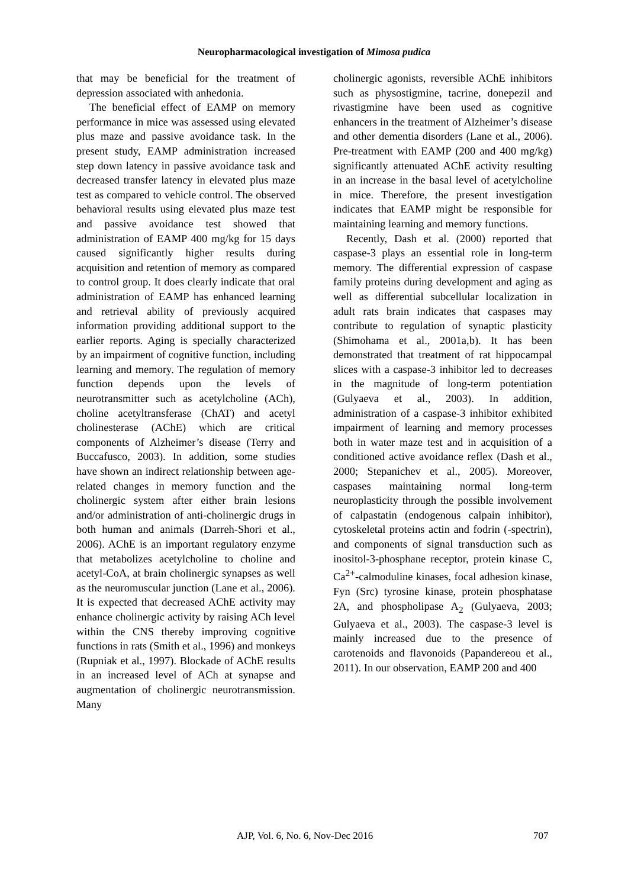Neuropharmacological investigation of Mimosa pudica
that may be beneficial for the treatment of depression associated with anhedonia.
The beneficial effect of EAMP on memory performance in mice was assessed using elevated plus maze and passive avoidance task. In the present study, EAMP administration increased step down latency in passive avoidance task and decreased transfer latency in elevated plus maze test as compared to vehicle control. The observed behavioral results using elevated plus maze test and passive avoidance test showed that administration of EAMP 400 mg/kg for 15 days caused significantly higher results during acquisition and retention of memory as compared to control group. It does clearly indicate that oral administration of EAMP has enhanced learning and retrieval ability of previously acquired information providing additional support to the earlier reports. Aging is specially characterized by an impairment of cognitive function, including learning and memory. The regulation of memory function depends upon the levels of neurotransmitter such as acetylcholine (ACh), choline acetyltransferase (ChAT) and acetyl cholinesterase (AChE) which are critical components of Alzheimer’s disease (Terry and Buccafusco, 2003). In addition, some studies have shown an indirect relationship between age-related changes in memory function and the cholinergic system after either brain lesions and/or administration of anti-cholinergic drugs in both human and animals (Darreh-Shori et al., 2006). AChE is an important regulatory enzyme that metabolizes acetylcholine to choline and acetyl-CoA, at brain cholinergic synapses as well as the neuromuscular junction (Lane et al., 2006). It is expected that decreased AChE activity may enhance cholinergic activity by raising ACh level within the CNS thereby improving cognitive functions in rats (Smith et al., 1996) and monkeys (Rupniak et al., 1997). Blockade of AChE results in an increased level of ACh at synapse and augmentation of cholinergic neurotransmission. Many
cholinergic agonists, reversible AChE inhibitors such as physostigmine, tacrine, donepezil and rivastigmine have been used as cognitive enhancers in the treatment of Alzheimer’s disease and other dementia disorders (Lane et al., 2006). Pre-treatment with EAMP (200 and 400 mg/kg) significantly attenuated AChE activity resulting in an increase in the basal level of acetylcholine in mice. Therefore, the present investigation indicates that EAMP might be responsible for maintaining learning and memory functions.
Recently, Dash et al. (2000) reported that caspase-3 plays an essential role in long-term memory. The differential expression of caspase family proteins during development and aging as well as differential subcellular localization in adult rats brain indicates that caspases may contribute to regulation of synaptic plasticity (Shimohama et al., 2001a,b). It has been demonstrated that treatment of rat hippocampal slices with a caspase-3 inhibitor led to decreases in the magnitude of long-term potentiation (Gulyaeva et al., 2003). In addition, administration of a caspase-3 inhibitor exhibited impairment of learning and memory processes both in water maze test and in acquisition of a conditioned active avoidance reflex (Dash et al., 2000; Stepanichev et al., 2005). Moreover, caspases maintaining normal long-term neuroplasticity through the possible involvement of calpastatin (endogenous calpain inhibitor), cytoskeletal proteins actin and fodrin (-spectrin), and components of signal transduction such as inositol-3-phosphane receptor, protein kinase C, Ca<sup>2+</sup>-calmoduline kinases, focal adhesion kinase, Fyn (Src) tyrosine kinase, protein phosphatase 2A, and phospholipase A<sub>2</sub> (Gulyaeva, 2003; Gulyaeva et al., 2003). The caspase-3 level is mainly increased due to the presence of carotenoids and flavonoids (Papandereou et al., 2011). In our observation, EAMP 200 and 400
AJP, Vol. 6, No. 6, Nov-Dec 2016 707